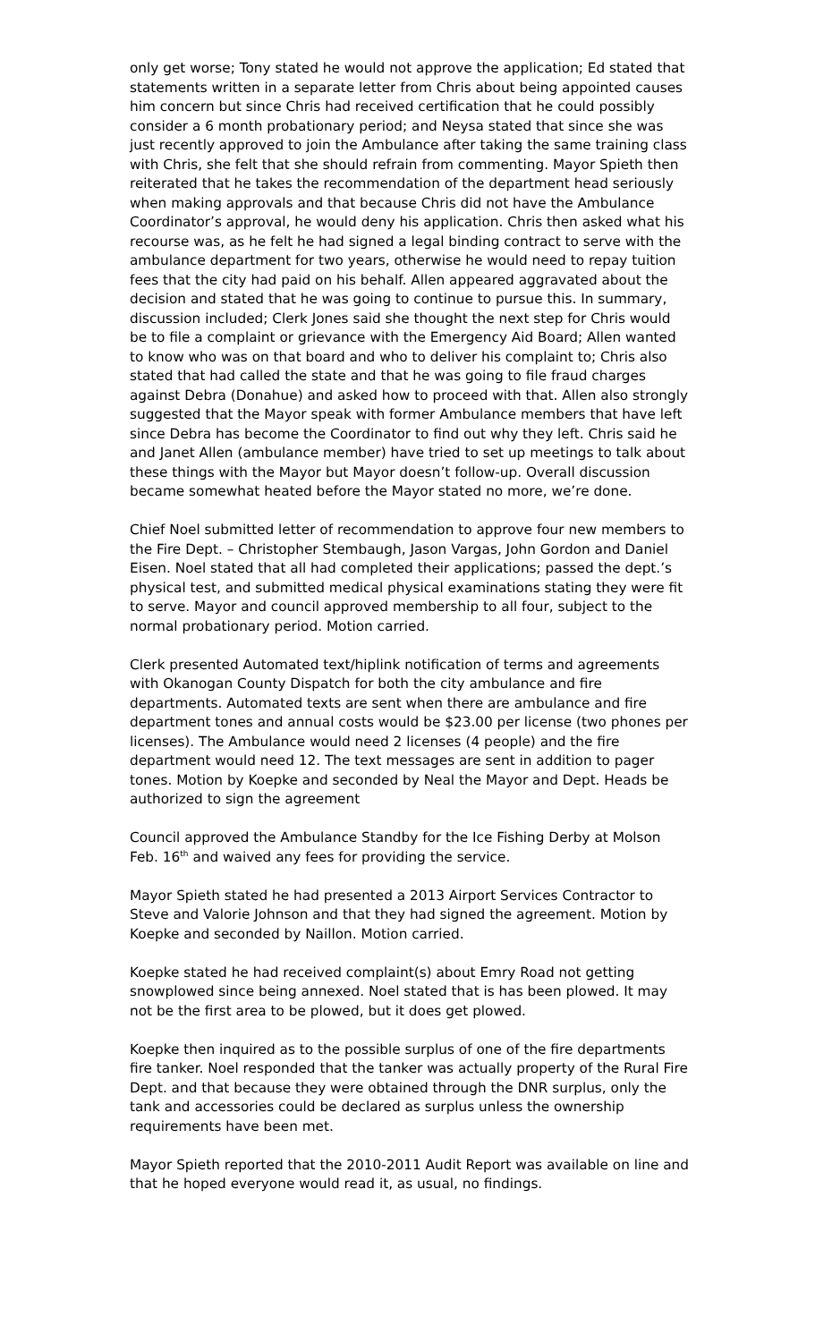only get worse; Tony stated he would not approve the application; Ed stated that statements written in a separate letter from Chris about being appointed causes him concern but since Chris had received certification that he could possibly consider a 6 month probationary period; and Neysa stated that since she was just recently approved to join the Ambulance after taking the same training class with Chris, she felt that she should refrain from commenting. Mayor Spieth then reiterated that he takes the recommendation of the department head seriously when making approvals and that because Chris did not have the Ambulance Coordinator’s approval, he would deny his application. Chris then asked what his recourse was, as he felt he had signed a legal binding contract to serve with the ambulance department for two years, otherwise he would need to repay tuition fees that the city had paid on his behalf. Allen appeared aggravated about the decision and stated that he was going to continue to pursue this. In summary, discussion included; Clerk Jones said she thought the next step for Chris would be to file a complaint or grievance with the Emergency Aid Board; Allen wanted to know who was on that board and who to deliver his complaint to; Chris also stated that had called the state and that he was going to file fraud charges against Debra (Donahue) and asked how to proceed with that. Allen also strongly suggested that the Mayor speak with former Ambulance members that have left since Debra has become the Coordinator to find out why they left. Chris said he and Janet Allen (ambulance member) have tried to set up meetings to talk about these things with the Mayor but Mayor doesn’t follow-up. Overall discussion became somewhat heated before the Mayor stated no more, we’re done.
Chief Noel submitted letter of recommendation to approve four new members to the Fire Dept. – Christopher Stembaugh, Jason Vargas, John Gordon and Daniel Eisen. Noel stated that all had completed their applications; passed the dept.’s physical test, and submitted medical physical examinations stating they were fit to serve. Mayor and council approved membership to all four, subject to the normal probationary period. Motion carried.
Clerk presented Automated text/hiplink notification of terms and agreements with Okanogan County Dispatch for both the city ambulance and fire departments. Automated texts are sent when there are ambulance and fire department tones and annual costs would be $23.00 per license (two phones per licenses). The Ambulance would need 2 licenses (4 people) and the fire department would need 12. The text messages are sent in addition to pager tones. Motion by Koepke and seconded by Neal the Mayor and Dept. Heads be authorized to sign the agreement
Council approved the Ambulance Standby for the Ice Fishing Derby at Molson Feb. 16<sup>th</sup> and waived any fees for providing the service.
Mayor Spieth stated he had presented a 2013 Airport Services Contractor to Steve and Valorie Johnson and that they had signed the agreement. Motion by Koepke and seconded by Naillon. Motion carried.
Koepke stated he had received complaint(s) about Emry Road not getting snowplowed since being annexed. Noel stated that is has been plowed. It may not be the first area to be plowed, but it does get plowed.
Koepke then inquired as to the possible surplus of one of the fire departments fire tanker. Noel responded that the tanker was actually property of the Rural Fire Dept. and that because they were obtained through the DNR surplus, only the tank and accessories could be declared as surplus unless the ownership requirements have been met.
Mayor Spieth reported that the 2010-2011 Audit Report was available on line and that he hoped everyone would read it, as usual, no findings.